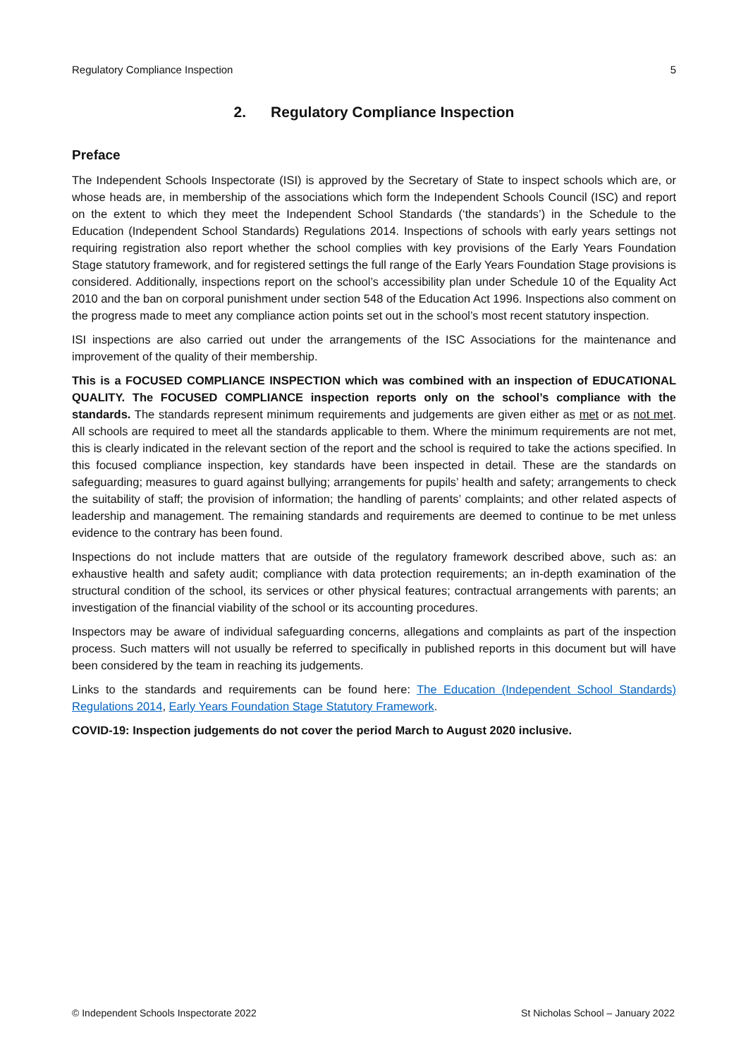Regulatory Compliance Inspection 5
2. Regulatory Compliance Inspection
Preface
The Independent Schools Inspectorate (ISI) is approved by the Secretary of State to inspect schools which are, or whose heads are, in membership of the associations which form the Independent Schools Council (ISC) and report on the extent to which they meet the Independent School Standards (‘the standards’) in the Schedule to the Education (Independent School Standards) Regulations 2014. Inspections of schools with early years settings not requiring registration also report whether the school complies with key provisions of the Early Years Foundation Stage statutory framework, and for registered settings the full range of the Early Years Foundation Stage provisions is considered. Additionally, inspections report on the school’s accessibility plan under Schedule 10 of the Equality Act 2010 and the ban on corporal punishment under section 548 of the Education Act 1996. Inspections also comment on the progress made to meet any compliance action points set out in the school’s most recent statutory inspection.
ISI inspections are also carried out under the arrangements of the ISC Associations for the maintenance and improvement of the quality of their membership.
This is a FOCUSED COMPLIANCE INSPECTION which was combined with an inspection of EDUCATIONAL QUALITY. The FOCUSED COMPLIANCE inspection reports only on the school’s compliance with the standards. The standards represent minimum requirements and judgements are given either as met or as not met. All schools are required to meet all the standards applicable to them. Where the minimum requirements are not met, this is clearly indicated in the relevant section of the report and the school is required to take the actions specified. In this focused compliance inspection, key standards have been inspected in detail. These are the standards on safeguarding; measures to guard against bullying; arrangements for pupils’ health and safety; arrangements to check the suitability of staff; the provision of information; the handling of parents’ complaints; and other related aspects of leadership and management. The remaining standards and requirements are deemed to continue to be met unless evidence to the contrary has been found.
Inspections do not include matters that are outside of the regulatory framework described above, such as: an exhaustive health and safety audit; compliance with data protection requirements; an in-depth examination of the structural condition of the school, its services or other physical features; contractual arrangements with parents; an investigation of the financial viability of the school or its accounting procedures.
Inspectors may be aware of individual safeguarding concerns, allegations and complaints as part of the inspection process. Such matters will not usually be referred to specifically in published reports in this document but will have been considered by the team in reaching its judgements.
Links to the standards and requirements can be found here: The Education (Independent School Standards) Regulations 2014, Early Years Foundation Stage Statutory Framework.
COVID-19: Inspection judgements do not cover the period March to August 2020 inclusive.
© Independent Schools Inspectorate 2022 St Nicholas School – January 2022